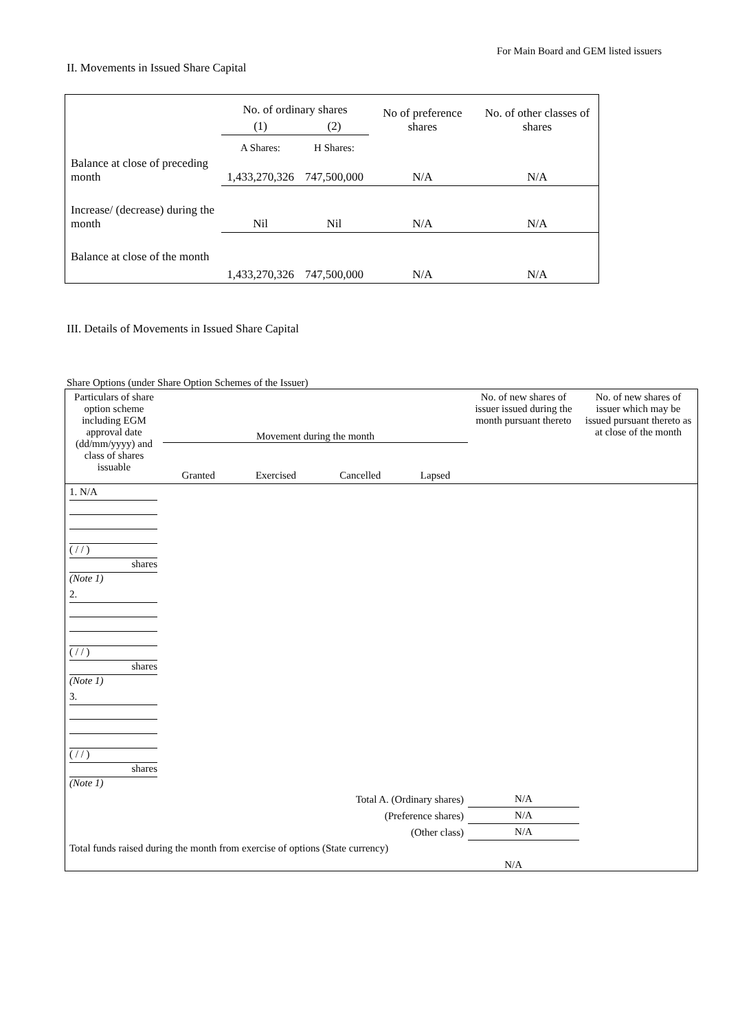For Main Board and GEM listed issuers
II. Movements in Issued Share Capital
| | No. of ordinary shares | | No of preference shares | No. of other classes of shares |
| | (1) | (2) | | |
| | A Shares: | H Shares: | | |
| Balance at close of preceding month | 1,433,270,326 | 747,500,000 | N/A | N/A |
| Increase/ (decrease) during the month | Nil | Nil | N/A | N/A |
| Balance at close of the month | 1,433,270,326 | 747,500,000 | N/A | N/A |
III. Details of Movements in Issued Share Capital
Share Options (under Share Option Schemes of the Issuer)
| Particulars of share option scheme including EGM approval date (dd/mm/yyyy) and class of shares issuable | Movement during the month / Granted / Exercised / Cancelled / Lapsed / | | | | No. of new shares of issuer issued during the month pursuant thereto | No. of new shares of issuer which may be issued pursuant thereto as at close of the month |
| 1. N/A ( / / ) shares (Note 1) | | | | | | |
| 2. ( / / ) shares (Note 1) | | | | | | |
| 3. ( / / ) shares (Note 1) | | | | | | |
| Total A. (Ordinary shares) | | | | | N/A | |
| (Preference shares) | | | | | N/A | |
| (Other class) | | | | | N/A | |
| Total funds raised during the month from exercise of options (State currency) | | | N/A | | | |